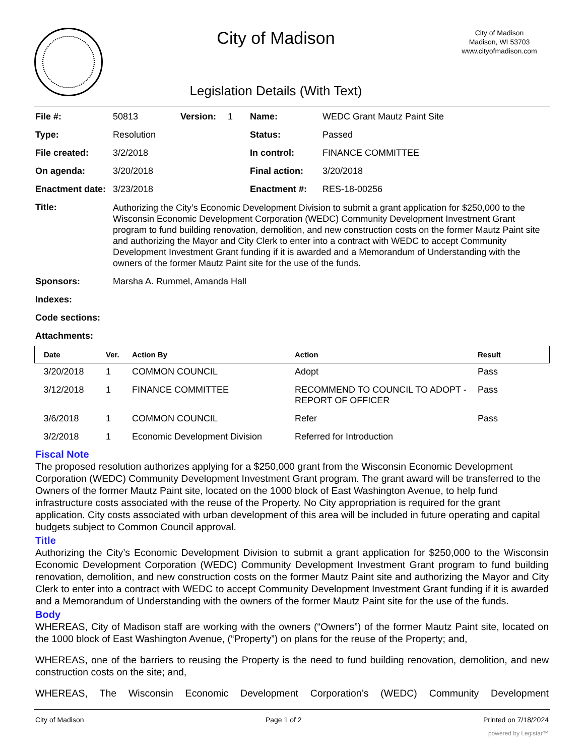City of Madison
Legislation Details (With Text)
City of Madison
Madison, WI 53703
www.cityofmadison.com
| File #: | 50813 | Version: | 1 | Name: | WEDC Grant Mautz Paint Site |
| Type: | Resolution | | | Status: | Passed |
| File created: | 3/2/2018 | | | In control: | FINANCE COMMITTEE |
| On agenda: | 3/20/2018 | | | Final action: | 3/20/2018 |
| Enactment date: | 3/23/2018 | | | Enactment #: | RES-18-00256 |
| Title: | Authorizing the City’s Economic Development Division to submit a grant application for $250,000 to the Wisconsin Economic Development Corporation (WEDC) Community Development Investment Grant program to fund building renovation, demolition, and new construction costs on the former Mautz Paint site and authorizing the Mayor and City Clerk to enter into a contract with WEDC to accept Community Development Investment Grant funding if it is awarded and a Memorandum of Understanding with the owners of the former Mautz Paint site for the use of the funds. | | | | |
| Sponsors: | Marsha A. Rummel, Amanda Hall | | | | |
| Indexes: | | | | | |
| Code sections: | | | | | |
| Attachments: | | | | | |
| Date | Ver. | Action By | Action | Result |
| --- | --- | --- | --- | --- |
| 3/20/2018 | 1 | COMMON COUNCIL | Adopt | Pass |
| 3/12/2018 | 1 | FINANCE COMMITTEE | RECOMMEND TO COUNCIL TO ADOPT - REPORT OF OFFICER | Pass |
| 3/6/2018 | 1 | COMMON COUNCIL | Refer | Pass |
| 3/2/2018 | 1 | Economic Development Division | Referred for Introduction | |
Fiscal Note
The proposed resolution authorizes applying for a $250,000 grant from the Wisconsin Economic Development Corporation (WEDC) Community Development Investment Grant program. The grant award will be transferred to the Owners of the former Mautz Paint site, located on the 1000 block of East Washington Avenue, to help fund infrastructure costs associated with the reuse of the Property. No City appropriation is required for the grant application. City costs associated with urban development of this area will be included in future operating and capital budgets subject to Common Council approval.
Title
Authorizing the City’s Economic Development Division to submit a grant application for $250,000 to the Wisconsin Economic Development Corporation (WEDC) Community Development Investment Grant program to fund building renovation, demolition, and new construction costs on the former Mautz Paint site and authorizing the Mayor and City Clerk to enter into a contract with WEDC to accept Community Development Investment Grant funding if it is awarded and a Memorandum of Understanding with the owners of the former Mautz Paint site for the use of the funds.
Body
WHEREAS, City of Madison staff are working with the owners (“Owners”) of the former Mautz Paint site, located on the 1000 block of East Washington Avenue, (“Property”) on plans for the reuse of the Property; and,
WHEREAS, one of the barriers to reusing the Property is the need to fund building renovation, demolition, and new construction costs on the site; and,
WHEREAS, The Wisconsin Economic Development Corporation’s (WEDC) Community Development
City of Madison Page 1 of 2 Printed on 7/18/2024
powered by Legistar™